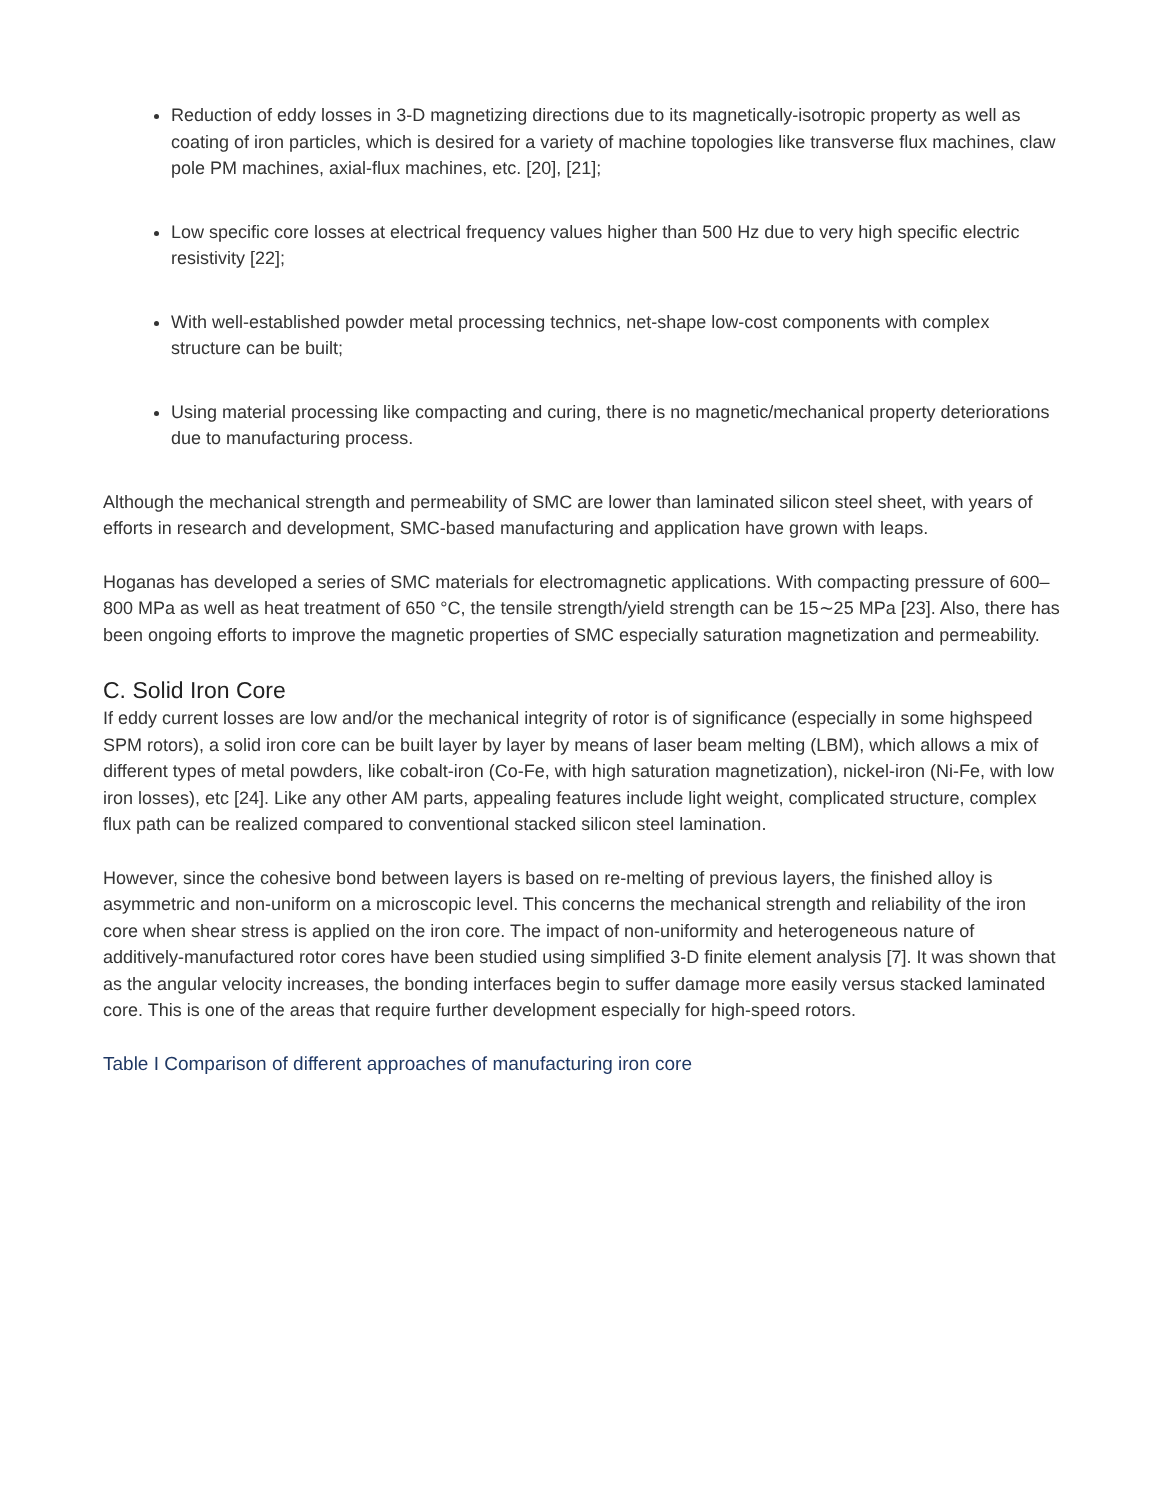Reduction of eddy losses in 3-D magnetizing directions due to its magnetically-isotropic property as well as coating of iron particles, which is desired for a variety of machine topologies like transverse flux machines, claw pole PM machines, axial-flux machines, etc. [20], [21];
Low specific core losses at electrical frequency values higher than 500 Hz due to very high specific electric resistivity [22];
With well-established powder metal processing technics, net-shape low-cost components with complex structure can be built;
Using material processing like compacting and curing, there is no magnetic/mechanical property deteriorations due to manufacturing process.
Although the mechanical strength and permeability of SMC are lower than laminated silicon steel sheet, with years of efforts in research and development, SMC-based manufacturing and application have grown with leaps.
Hoganas has developed a series of SMC materials for electromagnetic applications. With compacting pressure of 600–800 MPa as well as heat treatment of 650 °C, the tensile strength/yield strength can be 15∼25 MPa [23]. Also, there has been ongoing efforts to improve the magnetic properties of SMC especially saturation magnetization and permeability.
C. Solid Iron Core
If eddy current losses are low and/or the mechanical integrity of rotor is of significance (especially in some highspeed SPM rotors), a solid iron core can be built layer by layer by means of laser beam melting (LBM), which allows a mix of different types of metal powders, like cobalt-iron (Co-Fe, with high saturation magnetization), nickel-iron (Ni-Fe, with low iron losses), etc [24]. Like any other AM parts, appealing features include light weight, complicated structure, complex flux path can be realized compared to conventional stacked silicon steel lamination.
However, since the cohesive bond between layers is based on re-melting of previous layers, the finished alloy is asymmetric and non-uniform on a microscopic level. This concerns the mechanical strength and reliability of the iron core when shear stress is applied on the iron core. The impact of non-uniformity and heterogeneous nature of additively-manufactured rotor cores have been studied using simplified 3-D finite element analysis [7]. It was shown that as the angular velocity increases, the bonding interfaces begin to suffer damage more easily versus stacked laminated core. This is one of the areas that require further development especially for high-speed rotors.
Table I Comparison of different approaches of manufacturing iron core